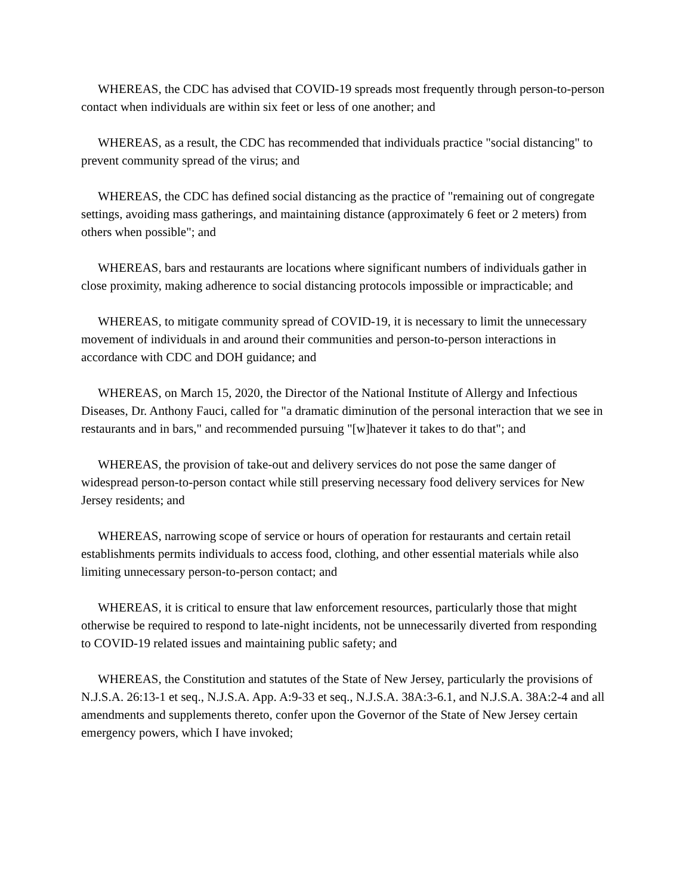WHEREAS, the CDC has advised that COVID-19 spreads most frequently through person-to-person contact when individuals are within six feet or less of one another; and
WHEREAS, as a result, the CDC has recommended that individuals practice "social distancing" to prevent community spread of the virus; and
WHEREAS, the CDC has defined social distancing as the practice of "remaining out of congregate settings, avoiding mass gatherings, and maintaining distance (approximately 6 feet or 2 meters) from others when possible"; and
WHEREAS, bars and restaurants are locations where significant numbers of individuals gather in close proximity, making adherence to social distancing protocols impossible or impracticable; and
WHEREAS, to mitigate community spread of COVID-19, it is necessary to limit the unnecessary movement of individuals in and around their communities and person-to-person interactions in accordance with CDC and DOH guidance; and
WHEREAS, on March 15, 2020, the Director of the National Institute of Allergy and Infectious Diseases, Dr. Anthony Fauci, called for "a dramatic diminution of the personal interaction that we see in restaurants and in bars," and recommended pursuing "[w]hatever it takes to do that"; and
WHEREAS, the provision of take-out and delivery services do not pose the same danger of widespread person-to-person contact while still preserving necessary food delivery services for New Jersey residents; and
WHEREAS, narrowing scope of service or hours of operation for restaurants and certain retail establishments permits individuals to access food, clothing, and other essential materials while also limiting unnecessary person-to-person contact; and
WHEREAS, it is critical to ensure that law enforcement resources, particularly those that might otherwise be required to respond to late-night incidents, not be unnecessarily diverted from responding to COVID-19 related issues and maintaining public safety; and
WHEREAS, the Constitution and statutes of the State of New Jersey, particularly the provisions of N.J.S.A. 26:13-1 et seq., N.J.S.A. App. A:9-33 et seq., N.J.S.A. 38A:3-6.1, and N.J.S.A. 38A:2-4 and all amendments and supplements thereto, confer upon the Governor of the State of New Jersey certain emergency powers, which I have invoked;